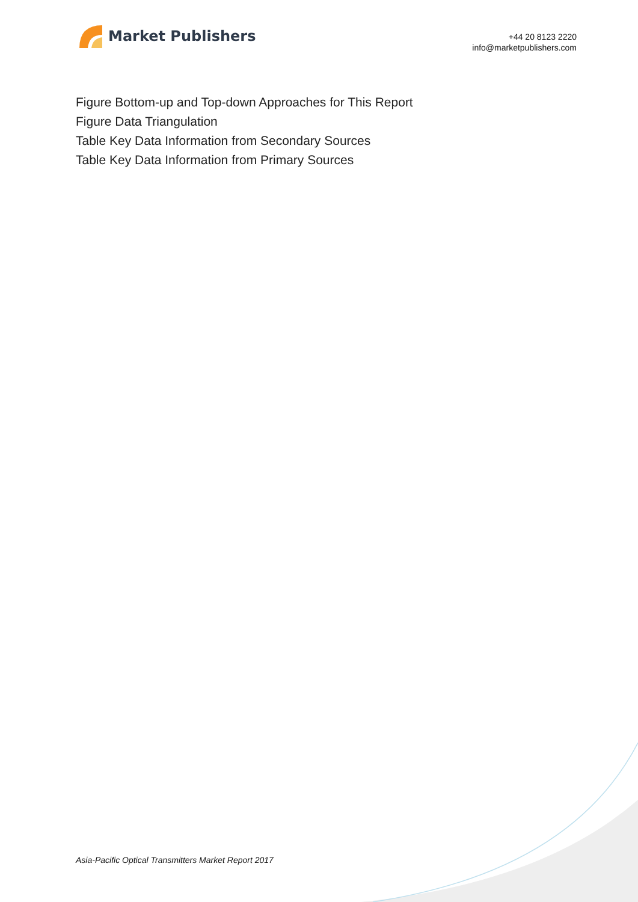Market Publishers
+44 20 8123 2220
info@marketpublishers.com
Figure Bottom-up and Top-down Approaches for This Report
Figure Data Triangulation
Table Key Data Information from Secondary Sources
Table Key Data Information from Primary Sources
Asia-Pacific Optical Transmitters Market Report 2017